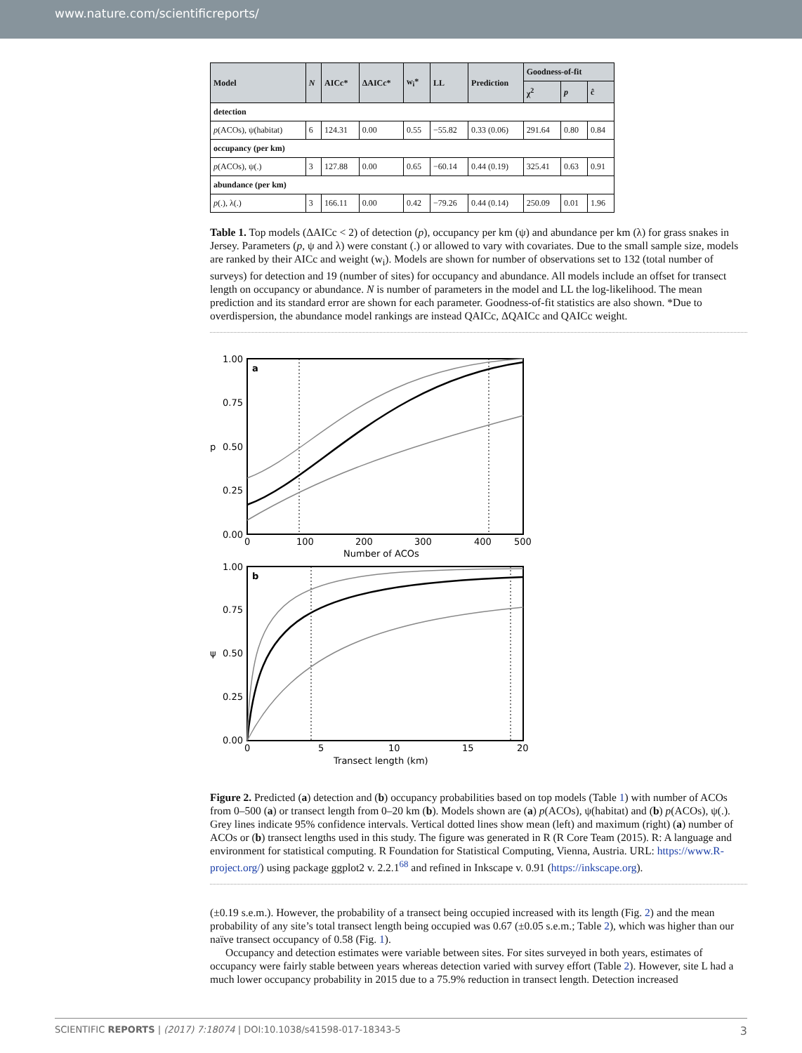www.nature.com/scientificreports/
| Model | N | AICc* | ΔAICc* | w<sub>i</sub>* | LL | Prediction | Goodness-of-fit | | |
| --- | --- | --- | --- | --- | --- | --- | --- | --- | --- |
| | | | | | | | χ<sup>2</sup> | p | ĉ |
| detection | | | | | | | | | |
| p (ACOs), ψ(habitat) | 6 | 124.31 | 0.00 | 0.55 | −55.82 | 0.33 (0.06) | 291.64 | 0.80 | 0.84 |
| occupancy (per km) | | | | | | | | | |
| p (ACOs), ψ(.) | 3 | 127.88 | 0.00 | 0.65 | −60.14 | 0.44 (0.19) | 325.41 | 0.63 | 0.91 |
| abundance (per km) | | | | | | | | | |
| p (.), λ(.) | 3 | 166.11 | 0.00 | 0.42 | −79.26 | 0.44 (0.14) | 250.09 | 0.01 | 1.96 |
Table 1. Top models (ΔAICc < 2) of detection (p), occupancy per km (ψ) and abundance per km (λ) for grass snakes in Jersey. Parameters (p, ψ and λ) were constant (.) or allowed to vary with covariates. Due to the small sample size, models are ranked by their AICc and weight (w<sub>i</sub>). Models are shown for number of observations set to 132 (total number of surveys) for detection and 19 (number of sites) for occupancy and abundance. All models include an offset for transect length on occupancy or abundance. N is number of parameters in the model and LL the log-likelihood. The mean prediction and its standard error are shown for each parameter. Goodness-of-fit statistics are also shown. *Due to overdispersion, the abundance model rankings are instead QAICc, ΔQAICc and QAICc weight.
a
1.00
0.75
0.50
0.25
0.00
p
0
100
200
300
400
500
Number of ACOs
b
1.00
0.75
0.50
0.25
0.00
ψ
0
5
10
15
20
Transect length (km)
Figure 2. Predicted (a) detection and (b) occupancy probabilities based on top models (Table 1) with number of ACOs from 0–500 (a) or transect length from 0–20 km (b). Models shown are (a) p(ACOs), ψ(habitat) and (b) p(ACOs), ψ(.). Grey lines indicate 95% confidence intervals. Vertical dotted lines show mean (left) and maximum (right) (a) number of ACOs or (b) transect lengths used in this study. The figure was generated in R (R Core Team (2015). R: A language and environment for statistical computing. R Foundation for Statistical Computing, Vienna, Austria. URL: https://www.R-project.org/) using package ggplot2 v. 2.2.1<sup>68</sup> and refined in Inkscape v. 0.91 (https://inkscape.org).
(±0.19 s.e.m.). However, the probability of a transect being occupied increased with its length (Fig. 2) and the mean probability of any site’s total transect length being occupied was 0.67 (±0.05 s.e.m.; Table 2), which was higher than our naïve transect occupancy of 0.58 (Fig. 1).
Occupancy and detection estimates were variable between sites. For sites surveyed in both years, estimates of occupancy were fairly stable between years whereas detection varied with survey effort (Table 2). However, site L had a much lower occupancy probability in 2015 due to a 75.9% reduction in transect length. Detection increased
SCIENTIFIC REPORTS | (2017) 7:18074 | DOI:10.1038/s41598-017-18343-5 3